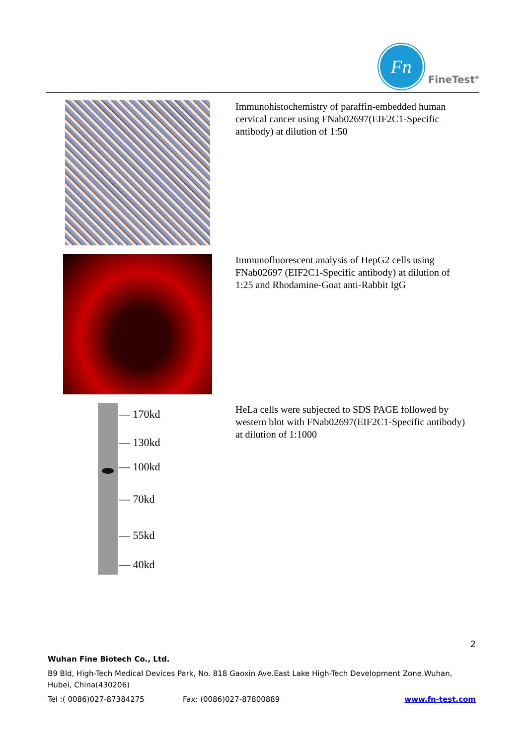Fn
FineTest<sup>®</sup>
Immunohistochemistry of paraffin-embedded human cervical cancer using FNab02697(EIF2C1-Specific antibody) at dilution of 1:50
Immunofluorescent analysis of HepG2 cells using FNab02697 (EIF2C1-Specific antibody) at dilution of 1:25 and Rhodamine-Goat anti-Rabbit IgG
— 170kd
— 130kd
— 100kd
— 70kd
— 55kd
— 40kd
HeLa cells were subjected to SDS PAGE followed by western blot with FNab02697(EIF2C1-Specific antibody) at dilution of 1:1000
2
Wuhan Fine Biotech Co., Ltd.
B9 Bld, High-Tech Medical Devices Park, No. 818 Gaoxin Ave.East Lake High-Tech Development Zone.Wuhan, Hubei, China(430206)
Tel :( 0086)027-87384275 Fax: (0086)027-87800889 www.fn-test.com